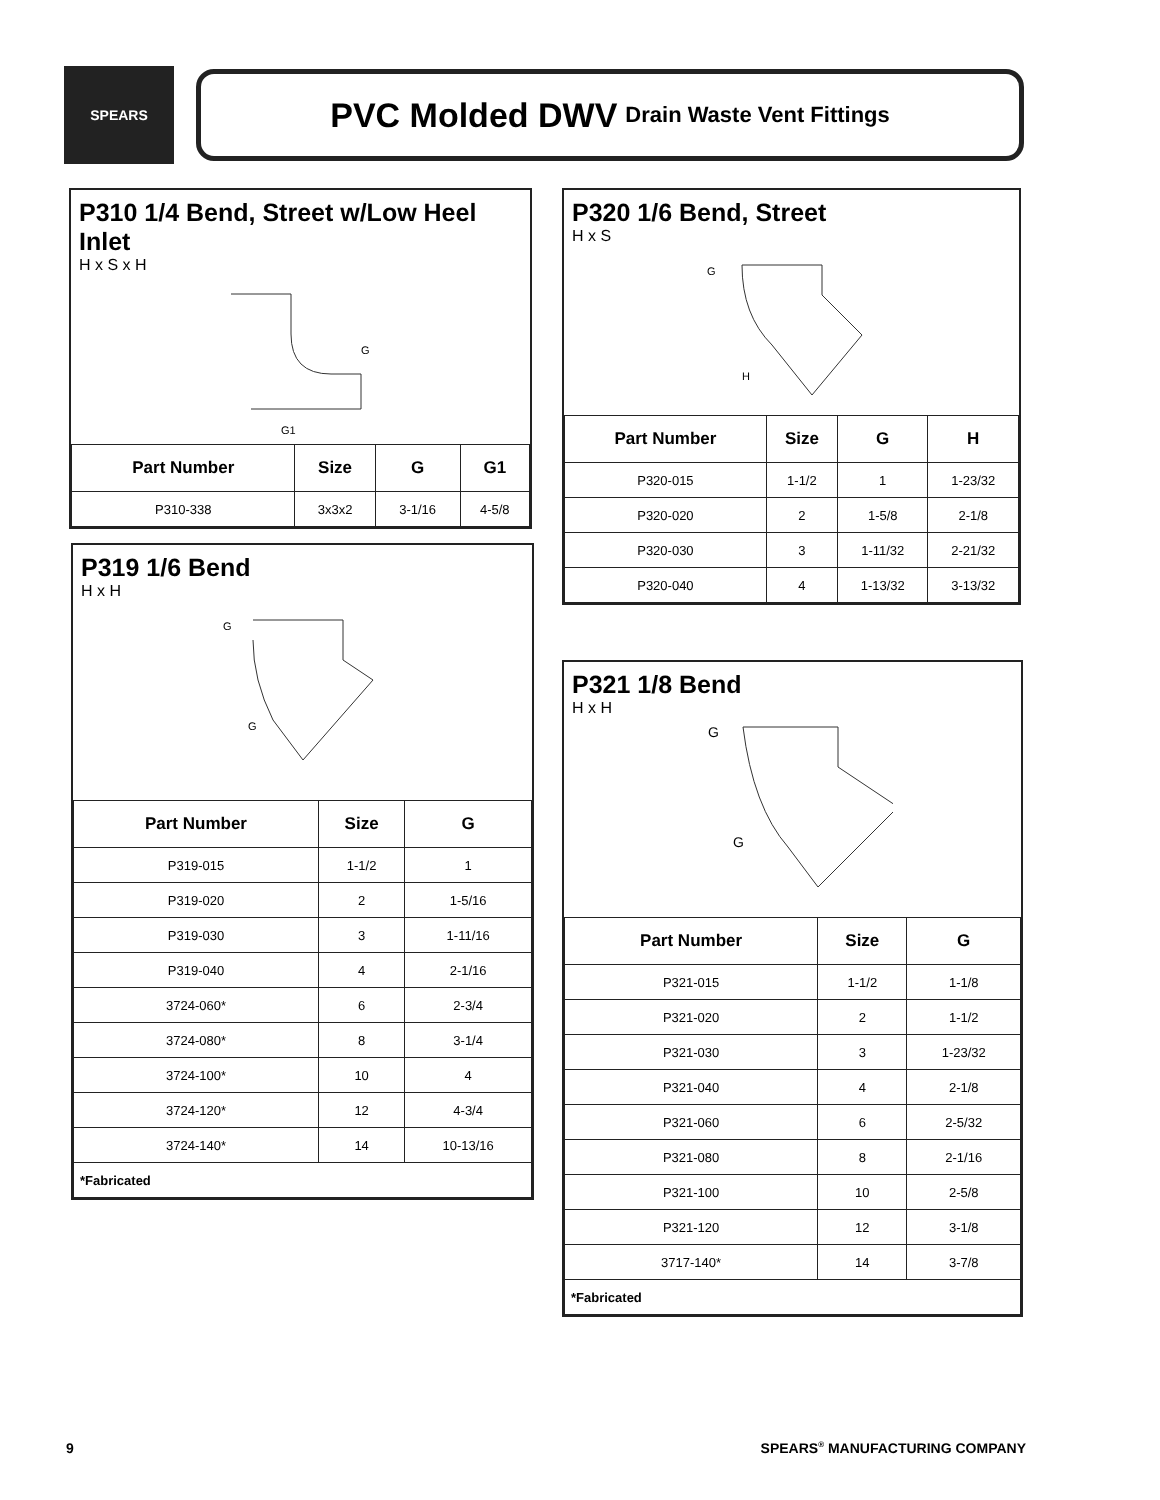SPEARS
PVC Molded DWV Drain Waste Vent Fittings
P310 1/4 Bend, Street w/Low Heel Inlet
H x S x H
G
G1
| Part Number | Size | G | G1 |
| --- | --- | --- | --- |
| P310-338 | 3x3x2 | 3-1/16 | 4-5/8 |
P320 1/6 Bend, Street
H x S
G
H
| Part Number | Size | G | H |
| --- | --- | --- | --- |
| P320-015 | 1-1/2 | 1 | 1-23/32 |
| P320-020 | 2 | 1-5/8 | 2-1/8 |
| P320-030 | 3 | 1-11/32 | 2-21/32 |
| P320-040 | 4 | 1-13/32 | 3-13/32 |
P319 1/6 Bend
H x H
G
G
| Part Number | Size | G |
| --- | --- | --- |
| P319-015 | 1-1/2 | 1 |
| P319-020 | 2 | 1-5/16 |
| P319-030 | 3 | 1-11/16 |
| P319-040 | 4 | 2-1/16 |
| 3724-060* | 6 | 2-3/4 |
| 3724-080* | 8 | 3-1/4 |
| 3724-100* | 10 | 4 |
| 3724-120* | 12 | 4-3/4 |
| 3724-140* | 14 | 10-13/16 |
| *Fabricated | | |
P321 1/8 Bend
H x H
G
G
| Part Number | Size | G |
| --- | --- | --- |
| P321-015 | 1-1/2 | 1-1/8 |
| P321-020 | 2 | 1-1/2 |
| P321-030 | 3 | 1-23/32 |
| P321-040 | 4 | 2-1/8 |
| P321-060 | 6 | 2-5/32 |
| P321-080 | 8 | 2-1/16 |
| P321-100 | 10 | 2-5/8 |
| P321-120 | 12 | 3-1/8 |
| 3717-140* | 14 | 3-7/8 |
| *Fabricated | | |
9 SPEARS<sup>®</sup> MANUFACTURING COMPANY